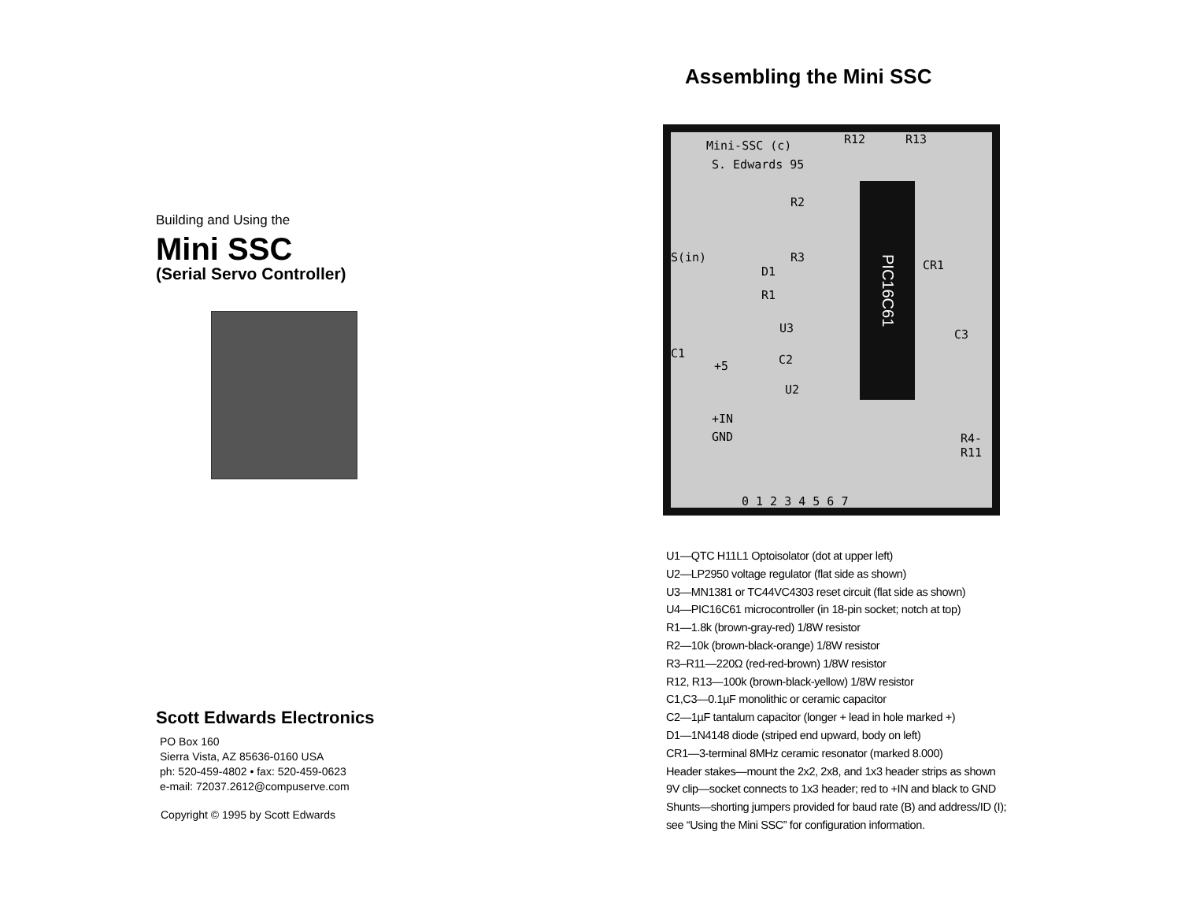Building and Using the
Mini SSC
(Serial Servo Controller)
Scott Edwards Electronics
PO Box 160
Sierra Vista, AZ 85636-0160 USA
ph: 520-459-4802 • fax: 520-459-0623
e-mail: 72037.2612@compuserve.com
Copyright © 1995 by Scott Edwards
Assembling the Mini SSC
Mini-SSC (c)
S. Edwards 95
R12 R13
R2
R3 S(in)
D1
R1
CR1
U3 C3
C1 C2 +5
U2
+IN
GND R4-
R11
0 1 2 3 4 5 6 7
PIC16C61
U1—QTC H11L1 Optoisolator (dot at upper left)
U2—LP2950 voltage regulator (flat side as shown)
U3—MN1381 or TC44VC4303 reset circuit (flat side as shown)
U4—PIC16C61 microcontroller (in 18-pin socket; notch at top)
R1—1.8k (brown-gray-red) 1/8W resistor
R2—10k (brown-black-orange) 1/8W resistor
R3–R11—220Ω (red-red-brown) 1/8W resistor
R12, R13—100k (brown-black-yellow) 1/8W resistor
C1,C3—0.1µF monolithic or ceramic capacitor
C2—1µF tantalum capacitor (longer + lead in hole marked +)
D1—1N4148 diode (striped end upward, body on left)
CR1—3-terminal 8MHz ceramic resonator (marked 8.000)
Header stakes—mount the 2x2, 2x8, and 1x3 header strips as shown
9V clip—socket connects to 1x3 header; red to +IN and black to GND
Shunts—shorting jumpers provided for baud rate (B) and address/ID (I);
see “Using the Mini SSC” for configuration information.